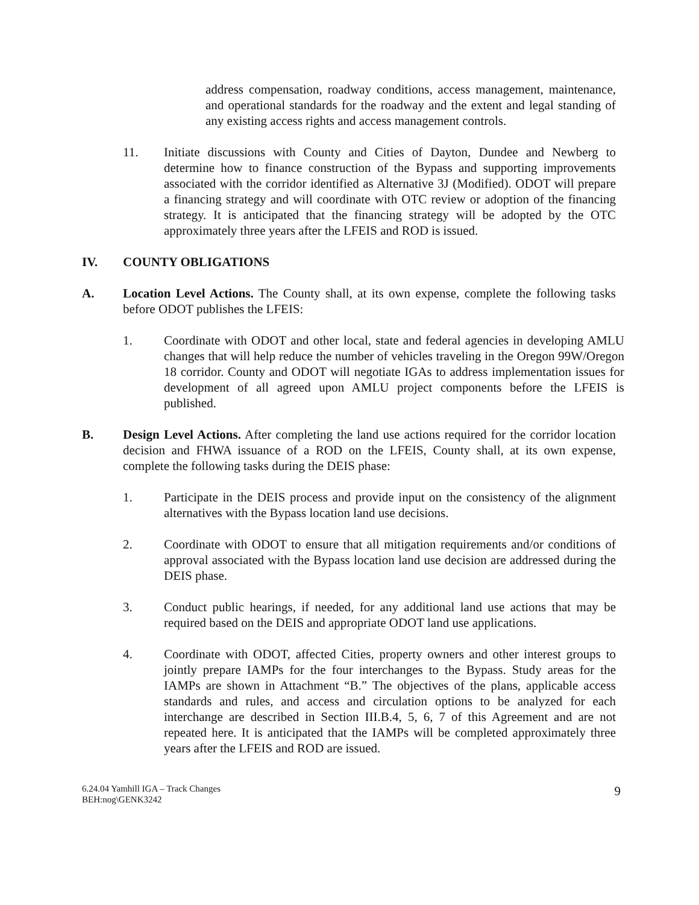address compensation, roadway conditions, access management, maintenance, and operational standards for the roadway and the extent and legal standing of any existing access rights and access management controls.
11. Initiate discussions with County and Cities of Dayton, Dundee and Newberg to determine how to finance construction of the Bypass and supporting improvements associated with the corridor identified as Alternative 3J (Modified). ODOT will prepare a financing strategy and will coordinate with OTC review or adoption of the financing strategy. It is anticipated that the financing strategy will be adopted by the OTC approximately three years after the LFEIS and ROD is issued.
IV. COUNTY OBLIGATIONS
A. Location Level Actions. The County shall, at its own expense, complete the following tasks before ODOT publishes the LFEIS:
1. Coordinate with ODOT and other local, state and federal agencies in developing AMLU changes that will help reduce the number of vehicles traveling in the Oregon 99W/Oregon 18 corridor. County and ODOT will negotiate IGAs to address implementation issues for development of all agreed upon AMLU project components before the LFEIS is published.
B. Design Level Actions. After completing the land use actions required for the corridor location decision and FHWA issuance of a ROD on the LFEIS, County shall, at its own expense, complete the following tasks during the DEIS phase:
1. Participate in the DEIS process and provide input on the consistency of the alignment alternatives with the Bypass location land use decisions.
2. Coordinate with ODOT to ensure that all mitigation requirements and/or conditions of approval associated with the Bypass location land use decision are addressed during the DEIS phase.
3. Conduct public hearings, if needed, for any additional land use actions that may be required based on the DEIS and appropriate ODOT land use applications.
4. Coordinate with ODOT, affected Cities, property owners and other interest groups to jointly prepare IAMPs for the four interchanges to the Bypass. Study areas for the IAMPs are shown in Attachment “B.” The objectives of the plans, applicable access standards and rules, and access and circulation options to be analyzed for each interchange are described in Section III.B.4, 5, 6, 7 of this Agreement and are not repeated here. It is anticipated that the IAMPs will be completed approximately three years after the LFEIS and ROD are issued.
6.24.04 Yamhill IGA – Track Changes
BEH:nog\GENK3242
9